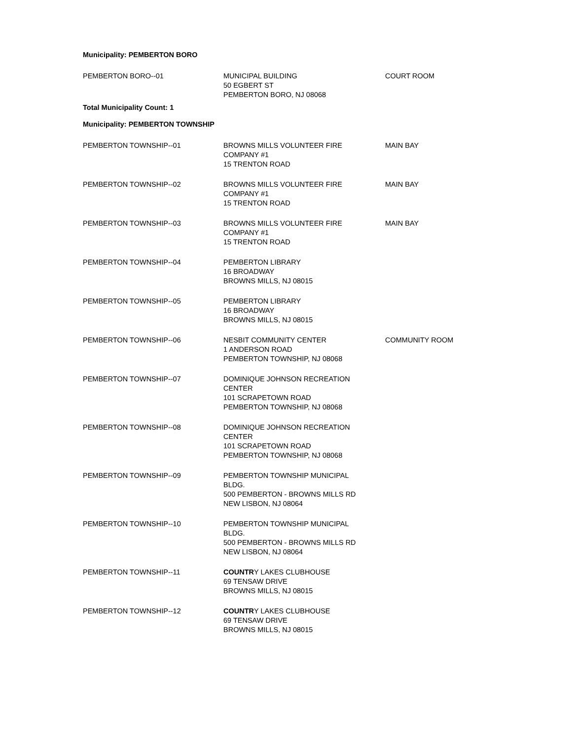Municipality: PEMBERTON BORO
| PEMBERTON BORO--01 | MUNICIPAL BUILDING 50 EGBERT ST PEMBERTON BORO, NJ 08068 | COURT ROOM |
Total Municipality Count: 1
Municipality: PEMBERTON TOWNSHIP
| PEMBERTON TOWNSHIP--01 | BROWNS MILLS VOLUNTEER FIRE COMPANY #1 15 TRENTON ROAD | MAIN BAY |
| PEMBERTON TOWNSHIP--02 | BROWNS MILLS VOLUNTEER FIRE COMPANY #1 15 TRENTON ROAD | MAIN BAY |
| PEMBERTON TOWNSHIP--03 | BROWNS MILLS VOLUNTEER FIRE COMPANY #1 15 TRENTON ROAD | MAIN BAY |
| PEMBERTON TOWNSHIP--04 | PEMBERTON LIBRARY 16 BROADWAY BROWNS MILLS, NJ 08015 | |
| PEMBERTON TOWNSHIP--05 | PEMBERTON LIBRARY 16 BROADWAY BROWNS MILLS, NJ 08015 | |
| PEMBERTON TOWNSHIP--06 | NESBIT COMMUNITY CENTER 1 ANDERSON ROAD PEMBERTON TOWNSHIP, NJ 08068 | COMMUNITY ROOM |
| PEMBERTON TOWNSHIP--07 | DOMINIQUE JOHNSON RECREATION CENTER 101 SCRAPETOWN ROAD PEMBERTON TOWNSHIP, NJ 08068 | |
| PEMBERTON TOWNSHIP--08 | DOMINIQUE JOHNSON RECREATION CENTER 101 SCRAPETOWN ROAD PEMBERTON TOWNSHIP, NJ 08068 | |
| PEMBERTON TOWNSHIP--09 | PEMBERTON TOWNSHIP MUNICIPAL BLDG. 500 PEMBERTON - BROWNS MILLS RD NEW LISBON, NJ 08064 | |
| PEMBERTON TOWNSHIP--10 | PEMBERTON TOWNSHIP MUNICIPAL BLDG. 500 PEMBERTON - BROWNS MILLS RD NEW LISBON, NJ 08064 | |
| PEMBERTON TOWNSHIP--11 | COUNTR Y LAKES CLUBHOUSE 69 TENSAW DRIVE BROWNS MILLS, NJ 08015 | |
| PEMBERTON TOWNSHIP--12 | COUNTR Y LAKES CLUBHOUSE 69 TENSAW DRIVE BROWNS MILLS, NJ 08015 | |